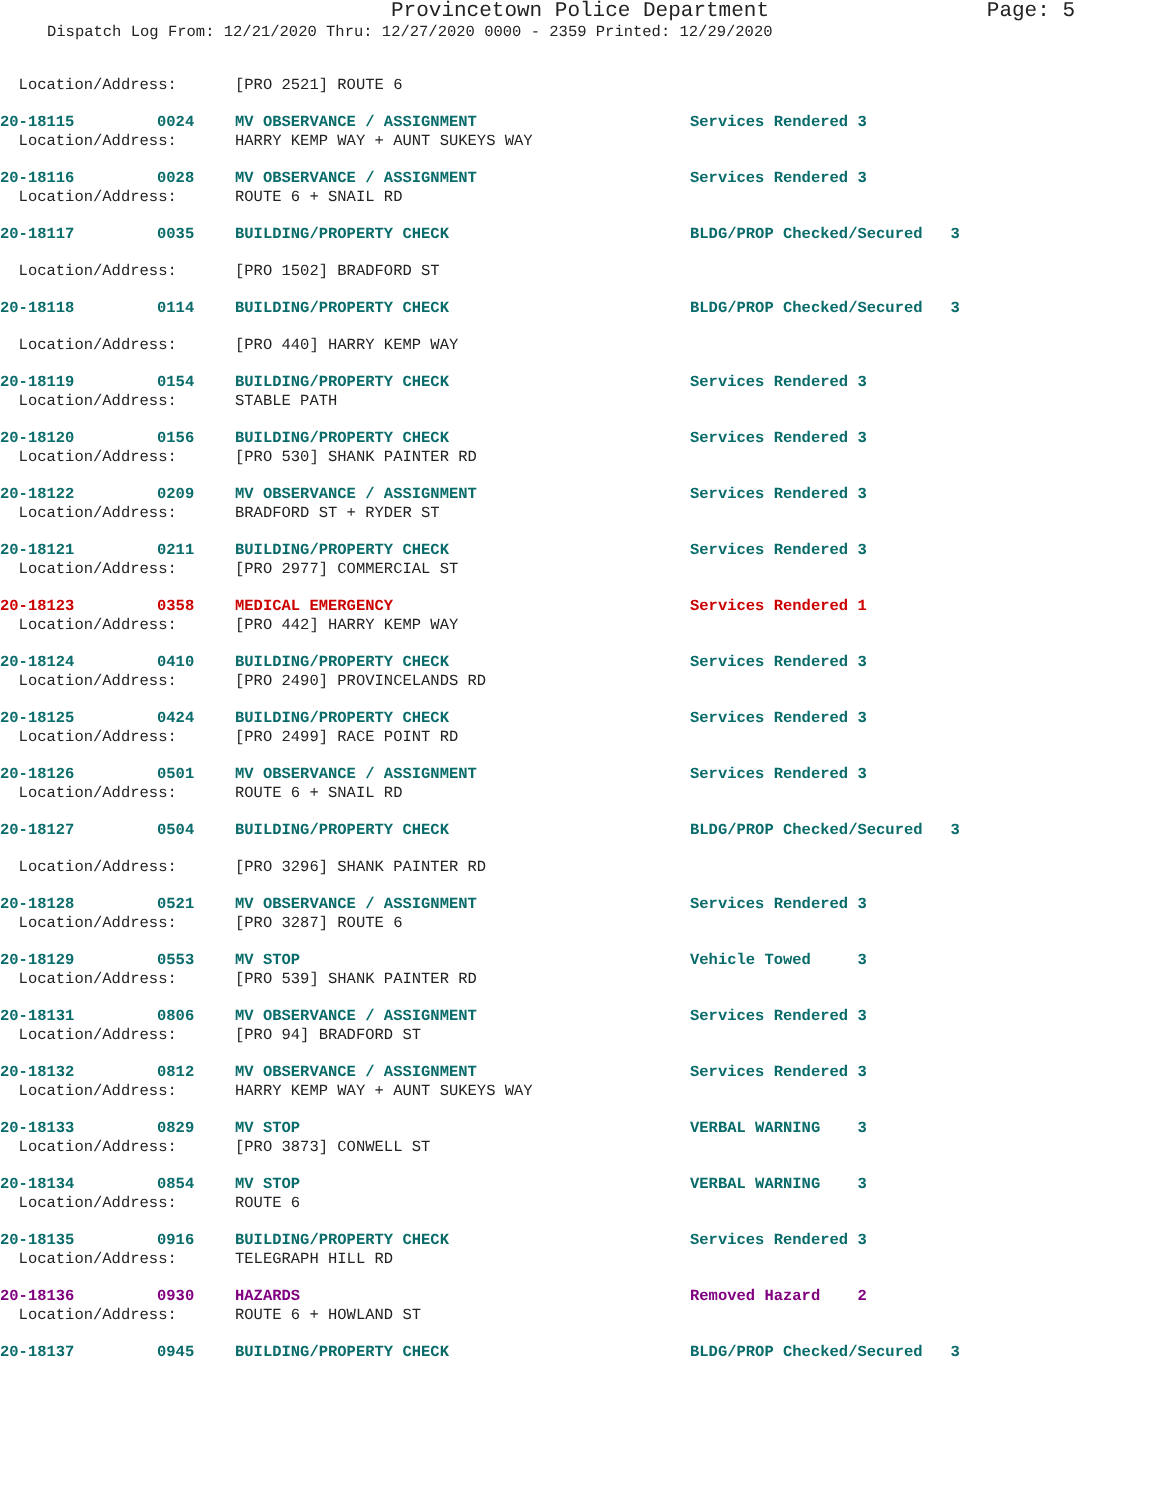Provincetown Police Department Page: 5
Dispatch Log From: 12/21/2020 Thru: 12/27/2020 0000 - 2359 Printed: 12/29/2020
| Location/Address: | | [PRO 2521] ROUTE 6 | |
| 20-18115 | 0024 | MV OBSERVANCE / ASSIGNMENT | Services Rendered 3 |
| Location/Address: | | HARRY KEMP WAY + AUNT SUKEYS WAY | |
| 20-18116 | 0028 | MV OBSERVANCE / ASSIGNMENT | Services Rendered 3 |
| Location/Address: | | ROUTE 6 + SNAIL RD | |
| 20-18117 | 0035 | BUILDING/PROPERTY CHECK | BLDG/PROP Checked/Secured 3 |
| Location/Address: | | [PRO 1502] BRADFORD ST | |
| 20-18118 | 0114 | BUILDING/PROPERTY CHECK | BLDG/PROP Checked/Secured 3 |
| Location/Address: | | [PRO 440] HARRY KEMP WAY | |
| 20-18119 | 0154 | BUILDING/PROPERTY CHECK | Services Rendered 3 |
| Location/Address: | | STABLE PATH | |
| 20-18120 | 0156 | BUILDING/PROPERTY CHECK | Services Rendered 3 |
| Location/Address: | | [PRO 530] SHANK PAINTER RD | |
| 20-18122 | 0209 | MV OBSERVANCE / ASSIGNMENT | Services Rendered 3 |
| Location/Address: | | BRADFORD ST + RYDER ST | |
| 20-18121 | 0211 | BUILDING/PROPERTY CHECK | Services Rendered 3 |
| Location/Address: | | [PRO 2977] COMMERCIAL ST | |
| 20-18123 | 0358 | MEDICAL EMERGENCY | Services Rendered 1 |
| Location/Address: | | [PRO 442] HARRY KEMP WAY | |
| 20-18124 | 0410 | BUILDING/PROPERTY CHECK | Services Rendered 3 |
| Location/Address: | | [PRO 2490] PROVINCELANDS RD | |
| 20-18125 | 0424 | BUILDING/PROPERTY CHECK | Services Rendered 3 |
| Location/Address: | | [PRO 2499] RACE POINT RD | |
| 20-18126 | 0501 | MV OBSERVANCE / ASSIGNMENT | Services Rendered 3 |
| Location/Address: | | ROUTE 6 + SNAIL RD | |
| 20-18127 | 0504 | BUILDING/PROPERTY CHECK | BLDG/PROP Checked/Secured 3 |
| Location/Address: | | [PRO 3296] SHANK PAINTER RD | |
| 20-18128 | 0521 | MV OBSERVANCE / ASSIGNMENT | Services Rendered 3 |
| Location/Address: | | [PRO 3287] ROUTE 6 | |
| 20-18129 | 0553 | MV STOP | Vehicle Towed 3 |
| Location/Address: | | [PRO 539] SHANK PAINTER RD | |
| 20-18131 | 0806 | MV OBSERVANCE / ASSIGNMENT | Services Rendered 3 |
| Location/Address: | | [PRO 94] BRADFORD ST | |
| 20-18132 | 0812 | MV OBSERVANCE / ASSIGNMENT | Services Rendered 3 |
| Location/Address: | | HARRY KEMP WAY + AUNT SUKEYS WAY | |
| 20-18133 | 0829 | MV STOP | VERBAL WARNING 3 |
| Location/Address: | | [PRO 3873] CONWELL ST | |
| 20-18134 | 0854 | MV STOP | VERBAL WARNING 3 |
| Location/Address: | | ROUTE 6 | |
| 20-18135 | 0916 | BUILDING/PROPERTY CHECK | Services Rendered 3 |
| Location/Address: | | TELEGRAPH HILL RD | |
| 20-18136 | 0930 | HAZARDS | Removed Hazard 2 |
| Location/Address: | | ROUTE 6 + HOWLAND ST | |
| 20-18137 | 0945 | BUILDING/PROPERTY CHECK | BLDG/PROP Checked/Secured 3 |